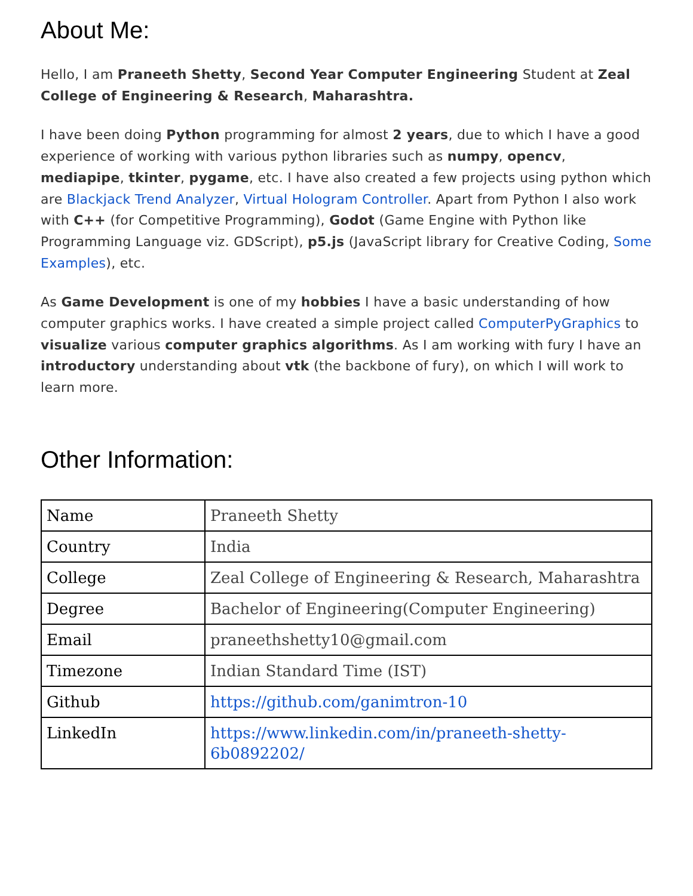About Me:
Hello, I am Praneeth Shetty, Second Year Computer Engineering Student at Zeal College of Engineering & Research, Maharashtra.
I have been doing Python programming for almost 2 years, due to which I have a good experience of working with various python libraries such as numpy, opencv, mediapipe, tkinter, pygame, etc. I have also created a few projects using python which are Blackjack Trend Analyzer, Virtual Hologram Controller. Apart from Python I also work with C++ (for Competitive Programming), Godot (Game Engine with Python like Programming Language viz. GDScript), p5.js (JavaScript library for Creative Coding, Some Examples), etc.
As Game Development is one of my hobbies I have a basic understanding of how computer graphics works. I have created a simple project called ComputerPyGraphics to visualize various computer graphics algorithms. As I am working with fury I have an introductory understanding about vtk (the backbone of fury), on which I will work to learn more.
Other Information:
| Name | Praneeth Shetty |
| Country | India |
| College | Zeal College of Engineering & Research, Maharashtra |
| Degree | Bachelor of Engineering(Computer Engineering) |
| Email | praneethshetty10@gmail.com |
| Timezone | Indian Standard Time (IST) |
| Github | https://github.com/ganimtron-10 |
| LinkedIn | https://www.linkedin.com/in/praneeth-shetty-6b0892202/ |